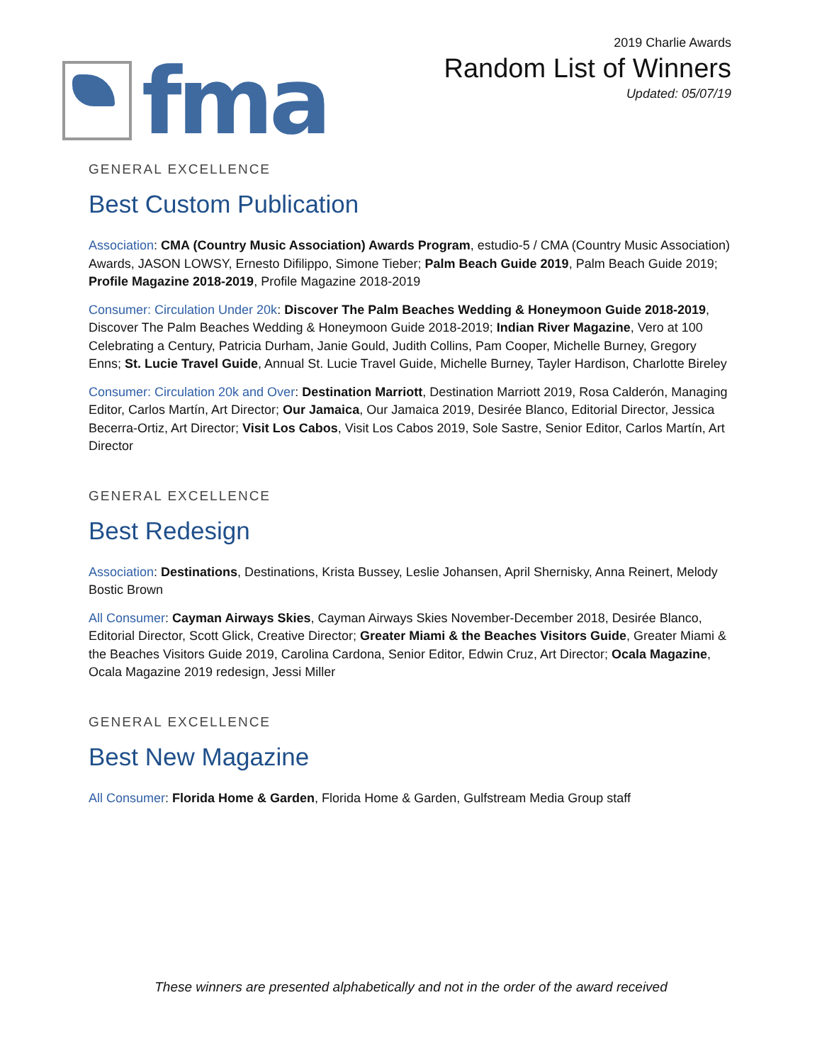fma
2019 Charlie Awards
Random List of Winners
Updated: 05/07/19
GENERAL EXCELLENCE
Best Custom Publication
Association: CMA (Country Music Association) Awards Program, estudio-5 / CMA (Country Music Association) Awards, JASON LOWSY, Ernesto Difilippo, Simone Tieber; Palm Beach Guide 2019, Palm Beach Guide 2019; Profile Magazine 2018-2019, Profile Magazine 2018-2019
Consumer: Circulation Under 20k: Discover The Palm Beaches Wedding & Honeymoon Guide 2018-2019, Discover The Palm Beaches Wedding & Honeymoon Guide 2018-2019; Indian River Magazine, Vero at 100 Celebrating a Century, Patricia Durham, Janie Gould, Judith Collins, Pam Cooper, Michelle Burney, Gregory Enns; St. Lucie Travel Guide, Annual St. Lucie Travel Guide, Michelle Burney, Tayler Hardison, Charlotte Bireley
Consumer: Circulation 20k and Over: Destination Marriott, Destination Marriott 2019, Rosa Calderón, Managing Editor, Carlos Martín, Art Director; Our Jamaica, Our Jamaica 2019, Desirée Blanco, Editorial Director, Jessica Becerra-Ortiz, Art Director; Visit Los Cabos, Visit Los Cabos 2019, Sole Sastre, Senior Editor, Carlos Martín, Art Director
GENERAL EXCELLENCE
Best Redesign
Association: Destinations, Destinations, Krista Bussey, Leslie Johansen, April Shernisky, Anna Reinert, Melody Bostic Brown
All Consumer: Cayman Airways Skies, Cayman Airways Skies November-December 2018, Desirée Blanco, Editorial Director, Scott Glick, Creative Director; Greater Miami & the Beaches Visitors Guide, Greater Miami & the Beaches Visitors Guide 2019, Carolina Cardona, Senior Editor, Edwin Cruz, Art Director; Ocala Magazine, Ocala Magazine 2019 redesign, Jessi Miller
GENERAL EXCELLENCE
Best New Magazine
All Consumer: Florida Home & Garden, Florida Home & Garden, Gulfstream Media Group staff
These winners are presented alphabetically and not in the order of the award received